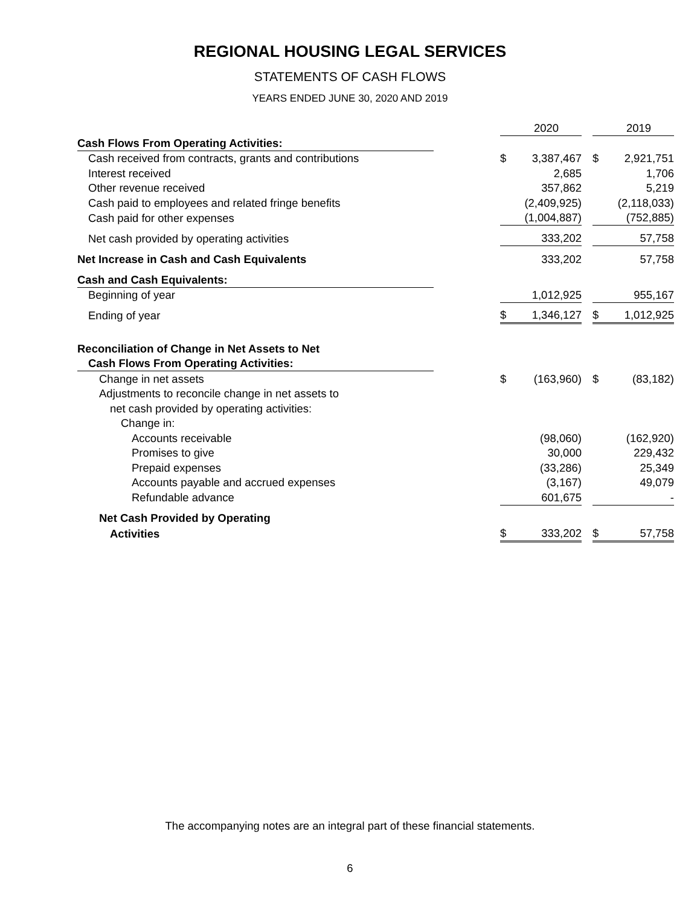REGIONAL HOUSING LEGAL SERVICES
STATEMENTS OF CASH FLOWS
YEARS ENDED JUNE 30, 2020 AND 2019
| | | | 2020 | | | 2019 |
| Cash Flows From Operating Activities: | | | | | | |
| Cash received from contracts, grants and contributions | | $ | 3,387,467 | | $ | 2,921,751 |
| Interest received | | | 2,685 | | | 1,706 |
| Other revenue received | | | 357,862 | | | 5,219 |
| Cash paid to employees and related fringe benefits | | | (2,409,925) | | | (2,118,033) |
| Cash paid for other expenses | | | (1,004,887) | | | (752,885) |
| Net cash provided by operating activities | | | 333,202 | | | 57,758 |
| Net Increase in Cash and Cash Equivalents | | | 333,202 | | | 57,758 |
| Cash and Cash Equivalents: | | | | | | |
| Beginning of year | | | 1,012,925 | | | 955,167 |
| Ending of year | | $ | 1,346,127 | | $ | 1,012,925 |
| Reconciliation of Change in Net Assets to Net | | | | | | |
| Cash Flows From Operating Activities: | | | | | | |
| Change in net assets | | $ | (163,960) | | $ | (83,182) |
| Adjustments to reconcile change in net assets to | | | | | | |
| net cash provided by operating activities: | | | | | | |
| Change in: | | | | | | |
| Accounts receivable | | | (98,060) | | | (162,920) |
| Promises to give | | | 30,000 | | | 229,432 |
| Prepaid expenses | | | (33,286) | | | 25,349 |
| Accounts payable and accrued expenses | | | (3,167) | | | 49,079 |
| Refundable advance | | | 601,675 | | | - |
| Net Cash Provided by Operating | | | | | | |
| Activities | | $ | 333,202 | | $ | 57,758 |
The accompanying notes are an integral part of these financial statements.
6